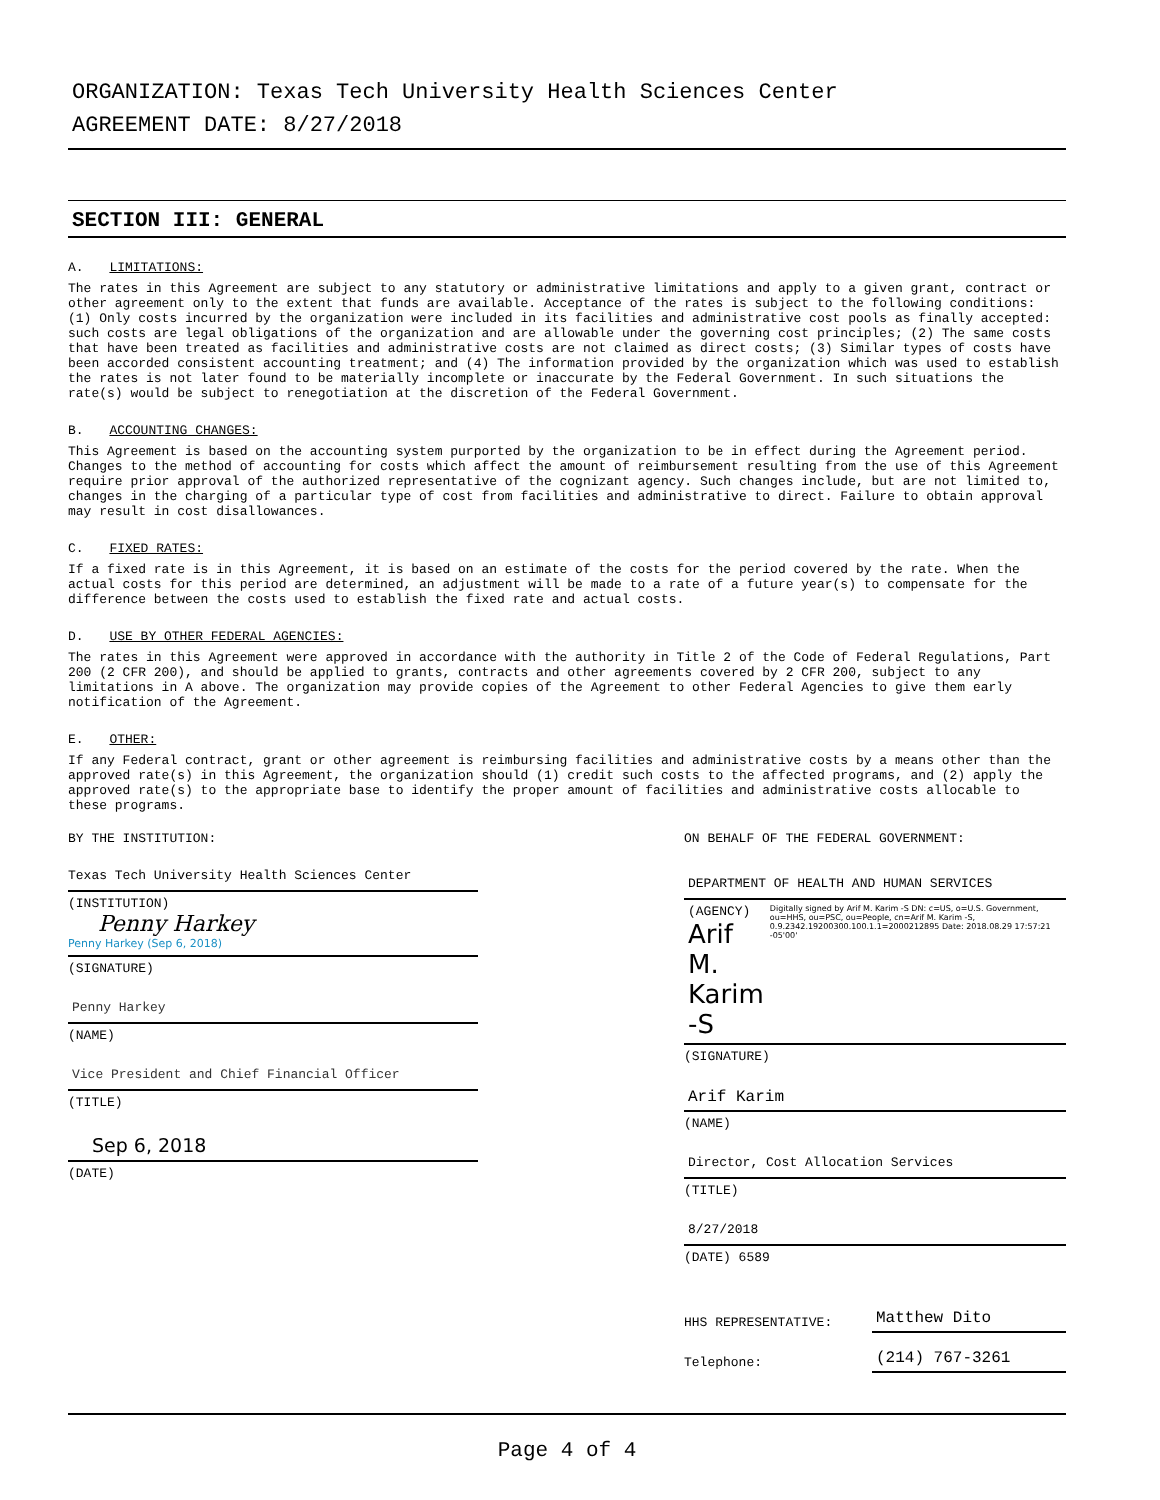ORGANIZATION: Texas Tech University Health Sciences Center
AGREEMENT DATE: 8/27/2018
SECTION III: GENERAL
A. LIMITATIONS:
The rates in this Agreement are subject to any statutory or administrative limitations and apply to a given grant, contract or other agreement only to the extent that funds are available. Acceptance of the rates is subject to the following conditions: (1) Only costs incurred by the organization were included in its facilities and administrative cost pools as finally accepted: such costs are legal obligations of the organization and are allowable under the governing cost principles; (2) The same costs that have been treated as facilities and administrative costs are not claimed as direct costs; (3) Similar types of costs have been accorded consistent accounting treatment; and (4) The information provided by the organization which was used to establish the rates is not later found to be materially incomplete or inaccurate by the Federal Government. In such situations the rate(s) would be subject to renegotiation at the discretion of the Federal Government.
B. ACCOUNTING CHANGES:
This Agreement is based on the accounting system purported by the organization to be in effect during the Agreement period. Changes to the method of accounting for costs which affect the amount of reimbursement resulting from the use of this Agreement require prior approval of the authorized representative of the cognizant agency. Such changes include, but are not limited to, changes in the charging of a particular type of cost from facilities and administrative to direct. Failure to obtain approval may result in cost disallowances.
C. FIXED RATES:
If a fixed rate is in this Agreement, it is based on an estimate of the costs for the period covered by the rate. When the actual costs for this period are determined, an adjustment will be made to a rate of a future year(s) to compensate for the difference between the costs used to establish the fixed rate and actual costs.
D. USE BY OTHER FEDERAL AGENCIES:
The rates in this Agreement were approved in accordance with the authority in Title 2 of the Code of Federal Regulations, Part 200 (2 CFR 200), and should be applied to grants, contracts and other agreements covered by 2 CFR 200, subject to any limitations in A above. The organization may provide copies of the Agreement to other Federal Agencies to give them early notification of the Agreement.
E. OTHER:
If any Federal contract, grant or other agreement is reimbursing facilities and administrative costs by a means other than the approved rate(s) in this Agreement, the organization should (1) credit such costs to the affected programs, and (2) apply the approved rate(s) to the appropriate base to identify the proper amount of facilities and administrative costs allocable to these programs.
BY THE INSTITUTION:
Texas Tech University Health Sciences Center
(INSTITUTION)
Penny Harkey
Penny Harkey (Sep 6, 2018)
(SIGNATURE)
Penny Harkey
(NAME)
Vice President and Chief Financial Officer
(TITLE)
Sep 6, 2018
(DATE)
ON BEHALF OF THE FEDERAL GOVERNMENT:
DEPARTMENT OF HEALTH AND HUMAN SERVICES
(AGENCY)
Arif M. Karim -S
Digitally signed by Arif M. Karim -S DN: c=US, o=U.S. Government, ou=HHS, ou=PSC, ou=People, cn=Arif M. Karim -S, 0.9.2342.19200300.100.1.1=2000212895 Date: 2018.08.29 17:57:21 -05'00'
(SIGNATURE)
Arif Karim
(NAME)
Director, Cost Allocation Services
(TITLE)
8/27/2018
(DATE) 6589
HHS REPRESENTATIVE: Matthew Dito
Telephone: (214) 767-3261
Page 4 of 4